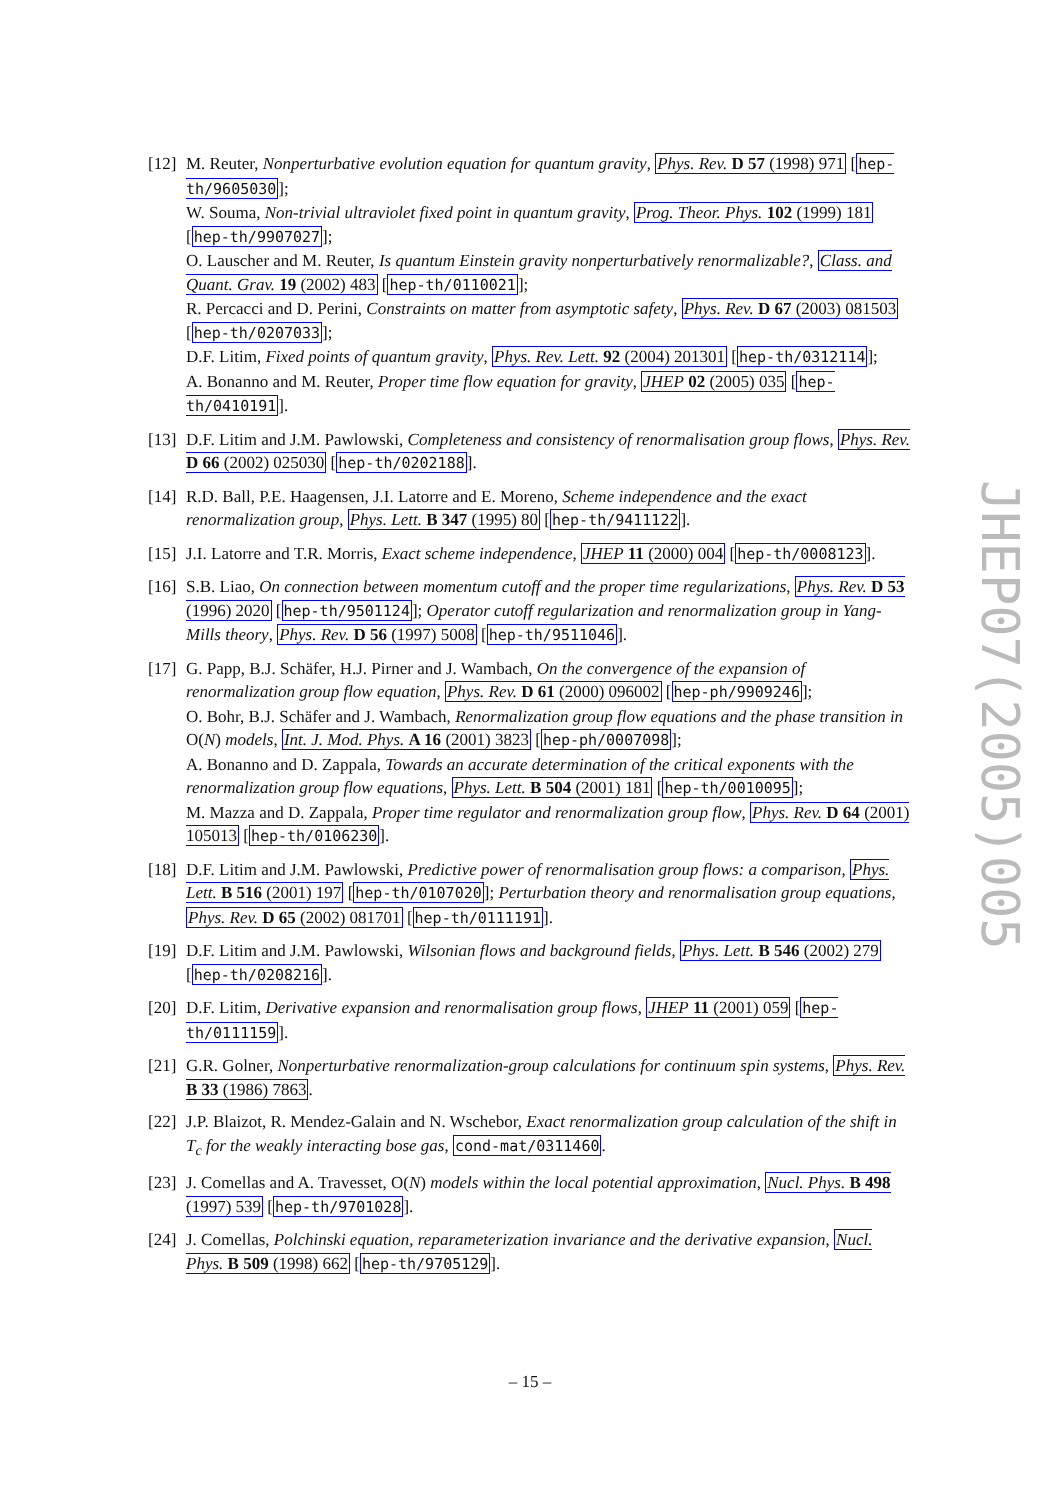[12]
M. Reuter, Nonperturbative evolution equation for quantum gravity, Phys. Rev. D 57 (1998) 971 [hep-th/9605030];
W. Souma, Non-trivial ultraviolet fixed point in quantum gravity, Prog. Theor. Phys. 102 (1999) 181 [hep-th/9907027];
O. Lauscher and M. Reuter, Is quantum Einstein gravity nonperturbatively renormalizable?, Class. and Quant. Grav. 19 (2002) 483 [hep-th/0110021];
R. Percacci and D. Perini, Constraints on matter from asymptotic safety, Phys. Rev. D 67 (2003) 081503 [hep-th/0207033];
D.F. Litim, Fixed points of quantum gravity, Phys. Rev. Lett. 92 (2004) 201301 [hep-th/0312114];
A. Bonanno and M. Reuter, Proper time flow equation for gravity, JHEP 02 (2005) 035 [hep-th/0410191].
[13]
D.F. Litim and J.M. Pawlowski, Completeness and consistency of renormalisation group flows, Phys. Rev. D 66 (2002) 025030 [hep-th/0202188].
[14]
R.D. Ball, P.E. Haagensen, J.I. Latorre and E. Moreno, Scheme independence and the exact renormalization group, Phys. Lett. B 347 (1995) 80 [hep-th/9411122].
[15]
J.I. Latorre and T.R. Morris, Exact scheme independence, JHEP 11 (2000) 004 [hep-th/0008123].
[16]
S.B. Liao, On connection between momentum cutoff and the proper time regularizations, Phys. Rev. D 53 (1996) 2020 [hep-th/9501124]; Operator cutoff regularization and renormalization group in Yang-Mills theory, Phys. Rev. D 56 (1997) 5008 [hep-th/9511046].
[17]
G. Papp, B.J. Schäfer, H.J. Pirner and J. Wambach, On the convergence of the expansion of renormalization group flow equation, Phys. Rev. D 61 (2000) 096002 [hep-ph/9909246];
O. Bohr, B.J. Schäfer and J. Wambach, Renormalization group flow equations and the phase transition in O(N) models, Int. J. Mod. Phys. A 16 (2001) 3823 [hep-ph/0007098];
A. Bonanno and D. Zappala, Towards an accurate determination of the critical exponents with the renormalization group flow equations, Phys. Lett. B 504 (2001) 181 [hep-th/0010095];
M. Mazza and D. Zappala, Proper time regulator and renormalization group flow, Phys. Rev. D 64 (2001) 105013 [hep-th/0106230].
[18]
D.F. Litim and J.M. Pawlowski, Predictive power of renormalisation group flows: a comparison, Phys. Lett. B 516 (2001) 197 [hep-th/0107020]; Perturbation theory and renormalisation group equations, Phys. Rev. D 65 (2002) 081701 [hep-th/0111191].
[19]
D.F. Litim and J.M. Pawlowski, Wilsonian flows and background fields, Phys. Lett. B 546 (2002) 279 [hep-th/0208216].
[20]
D.F. Litim, Derivative expansion and renormalisation group flows, JHEP 11 (2001) 059 [hep-th/0111159].
[21]
G.R. Golner, Nonperturbative renormalization-group calculations for continuum spin systems, Phys. Rev. B 33 (1986) 7863.
[22]
J.P. Blaizot, R. Mendez-Galain and N. Wschebor, Exact renormalization group calculation of the shift in T<sub>c</sub> for the weakly interacting bose gas, cond-mat/0311460.
[23]
J. Comellas and A. Travesset, O(N) models within the local potential approximation, Nucl. Phys. B 498 (1997) 539 [hep-th/9701028].
[24]
J. Comellas, Polchinski equation, reparameterization invariance and the derivative expansion, Nucl. Phys. B 509 (1998) 662 [hep-th/9705129].
JHEP07(2005)005
– 15 –